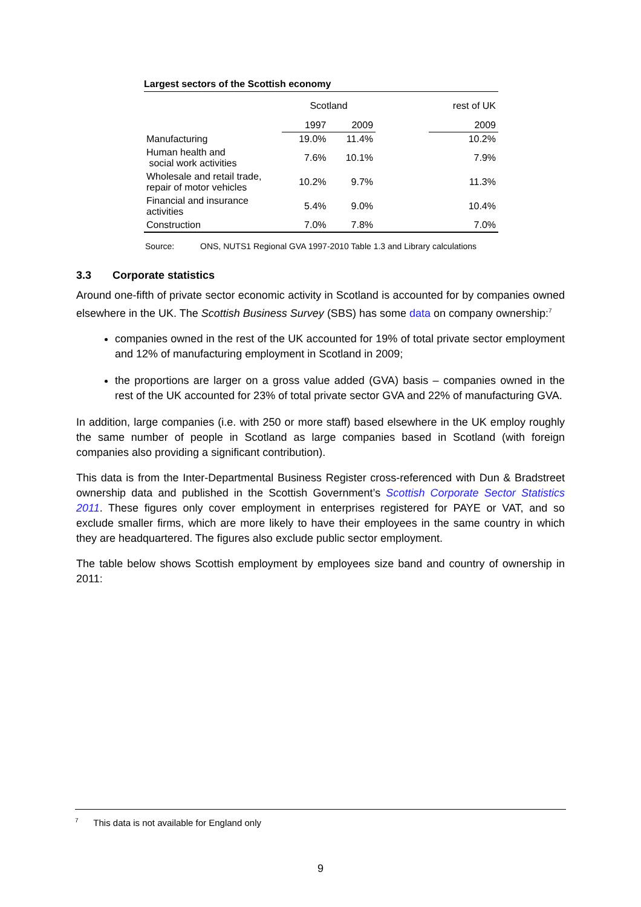Largest sectors of the Scottish economy
| | Scotland | | | rest of UK |
| --- | --- | --- | --- | --- |
| | 1997 | 2009 | | 2009 |
| Manufacturing | 19.0% | 11.4% | | 10.2% |
| Human health and social work activities | 7.6% | 10.1% | | 7.9% |
| Wholesale and retail trade, repair of motor vehicles | 10.2% | 9.7% | | 11.3% |
| Financial and insurance activities | 5.4% | 9.0% | | 10.4% |
| Construction | 7.0% | 7.8% | | 7.0% |
Source: ONS, NUTS1 Regional GVA 1997-2010 Table 1.3 and Library calculations
3.3 Corporate statistics
Around one-fifth of private sector economic activity in Scotland is accounted for by companies owned elsewhere in the UK. The Scottish Business Survey (SBS) has some data on company ownership:<sup>7</sup>
companies owned in the rest of the UK accounted for 19% of total private sector employment and 12% of manufacturing employment in Scotland in 2009;
the proportions are larger on a gross value added (GVA) basis – companies owned in the rest of the UK accounted for 23% of total private sector GVA and 22% of manufacturing GVA.
In addition, large companies (i.e. with 250 or more staff) based elsewhere in the UK employ roughly the same number of people in Scotland as large companies based in Scotland (with foreign companies also providing a significant contribution).
This data is from the Inter-Departmental Business Register cross-referenced with Dun & Bradstreet ownership data and published in the Scottish Government’s Scottish Corporate Sector Statistics 2011. These figures only cover employment in enterprises registered for PAYE or VAT, and so exclude smaller firms, which are more likely to have their employees in the same country in which they are headquartered. The figures also exclude public sector employment.
The table below shows Scottish employment by employees size band and country of ownership in 2011:
<sup>7</sup> This data is not available for England only
9